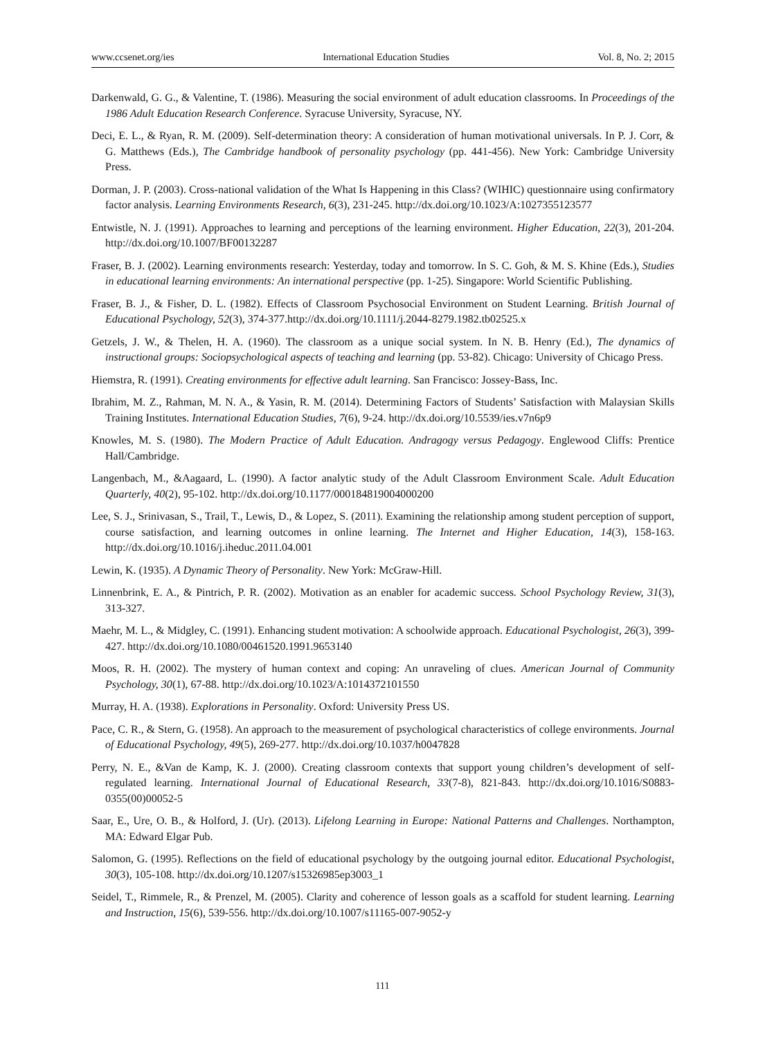www.ccsenet.org/ies International Education Studies Vol. 8, No. 2; 2015
Darkenwald, G. G., & Valentine, T. (1986). Measuring the social environment of adult education classrooms. In Proceedings of the 1986 Adult Education Research Conference. Syracuse University, Syracuse, NY.
Deci, E. L., & Ryan, R. M. (2009). Self-determination theory: A consideration of human motivational universals. In P. J. Corr, & G. Matthews (Eds.), The Cambridge handbook of personality psychology (pp. 441-456). New York: Cambridge University Press.
Dorman, J. P. (2003). Cross-national validation of the What Is Happening in this Class? (WIHIC) questionnaire using confirmatory factor analysis. Learning Environments Research, 6(3), 231-245. http://dx.doi.org/10.1023/A:1027355123577
Entwistle, N. J. (1991). Approaches to learning and perceptions of the learning environment. Higher Education, 22(3), 201-204. http://dx.doi.org/10.1007/BF00132287
Fraser, B. J. (2002). Learning environments research: Yesterday, today and tomorrow. In S. C. Goh, & M. S. Khine (Eds.), Studies in educational learning environments: An international perspective (pp. 1-25). Singapore: World Scientific Publishing.
Fraser, B. J., & Fisher, D. L. (1982). Effects of Classroom Psychosocial Environment on Student Learning. British Journal of Educational Psychology, 52(3), 374-377.http://dx.doi.org/10.1111/j.2044-8279.1982.tb02525.x
Getzels, J. W., & Thelen, H. A. (1960). The classroom as a unique social system. In N. B. Henry (Ed.), The dynamics of instructional groups: Sociopsychological aspects of teaching and learning (pp. 53-82). Chicago: University of Chicago Press.
Hiemstra, R. (1991). Creating environments for effective adult learning. San Francisco: Jossey-Bass, Inc.
Ibrahim, M. Z., Rahman, M. N. A., & Yasin, R. M. (2014). Determining Factors of Students’ Satisfaction with Malaysian Skills Training Institutes. International Education Studies, 7(6), 9-24. http://dx.doi.org/10.5539/ies.v7n6p9
Knowles, M. S. (1980). The Modern Practice of Adult Education. Andragogy versus Pedagogy. Englewood Cliffs: Prentice Hall/Cambridge.
Langenbach, M., &Aagaard, L. (1990). A factor analytic study of the Adult Classroom Environment Scale. Adult Education Quarterly, 40(2), 95-102. http://dx.doi.org/10.1177/000184819004000200
Lee, S. J., Srinivasan, S., Trail, T., Lewis, D., & Lopez, S. (2011). Examining the relationship among student perception of support, course satisfaction, and learning outcomes in online learning. The Internet and Higher Education, 14(3), 158-163. http://dx.doi.org/10.1016/j.iheduc.2011.04.001
Lewin, K. (1935). A Dynamic Theory of Personality. New York: McGraw-Hill.
Linnenbrink, E. A., & Pintrich, P. R. (2002). Motivation as an enabler for academic success. School Psychology Review, 31(3), 313-327.
Maehr, M. L., & Midgley, C. (1991). Enhancing student motivation: A schoolwide approach. Educational Psychologist, 26(3), 399-427. http://dx.doi.org/10.1080/00461520.1991.9653140
Moos, R. H. (2002). The mystery of human context and coping: An unraveling of clues. American Journal of Community Psychology, 30(1), 67-88. http://dx.doi.org/10.1023/A:1014372101550
Murray, H. A. (1938). Explorations in Personality. Oxford: University Press US.
Pace, C. R., & Stern, G. (1958). An approach to the measurement of psychological characteristics of college environments. Journal of Educational Psychology, 49(5), 269-277. http://dx.doi.org/10.1037/h0047828
Perry, N. E., &Van de Kamp, K. J. (2000). Creating classroom contexts that support young children’s development of self-regulated learning. International Journal of Educational Research, 33(7-8), 821-843. http://dx.doi.org/10.1016/S0883-0355(00)00052-5
Saar, E., Ure, O. B., & Holford, J. (Ur). (2013). Lifelong Learning in Europe: National Patterns and Challenges. Northampton, MA: Edward Elgar Pub.
Salomon, G. (1995). Reflections on the field of educational psychology by the outgoing journal editor. Educational Psychologist, 30(3), 105-108. http://dx.doi.org/10.1207/s15326985ep3003_1
Seidel, T., Rimmele, R., & Prenzel, M. (2005). Clarity and coherence of lesson goals as a scaffold for student learning. Learning and Instruction, 15(6), 539-556. http://dx.doi.org/10.1007/s11165-007-9052-y
111